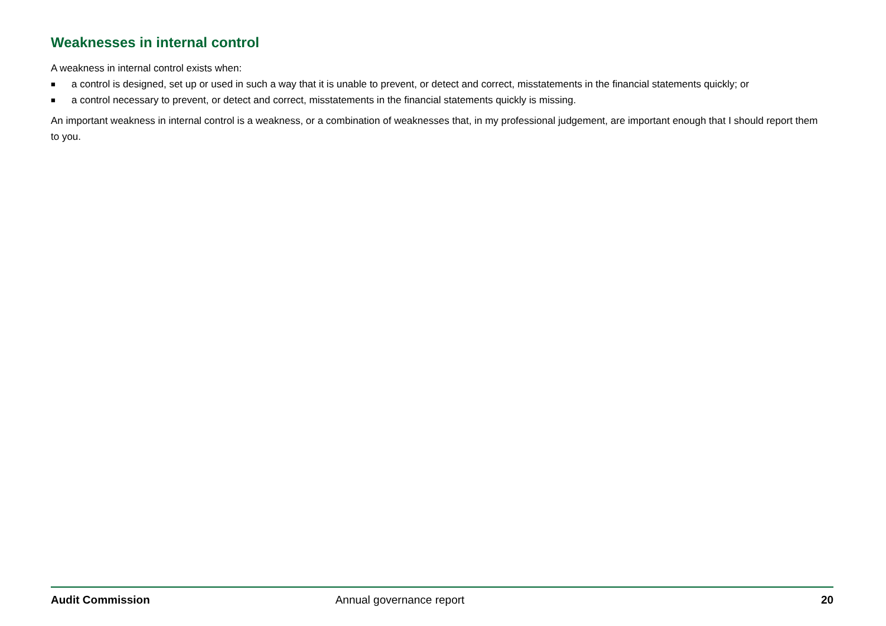Weaknesses in internal control
A weakness in internal control exists when:
■ a control is designed, set up or used in such a way that it is unable to prevent, or detect and correct, misstatements in the financial statements quickly; or
■ a control necessary to prevent, or detect and correct, misstatements in the financial statements quickly is missing.
An important weakness in internal control is a weakness, or a combination of weaknesses that, in my professional judgement, are important enough that I should report them to you.
Audit Commission Annual governance report 20